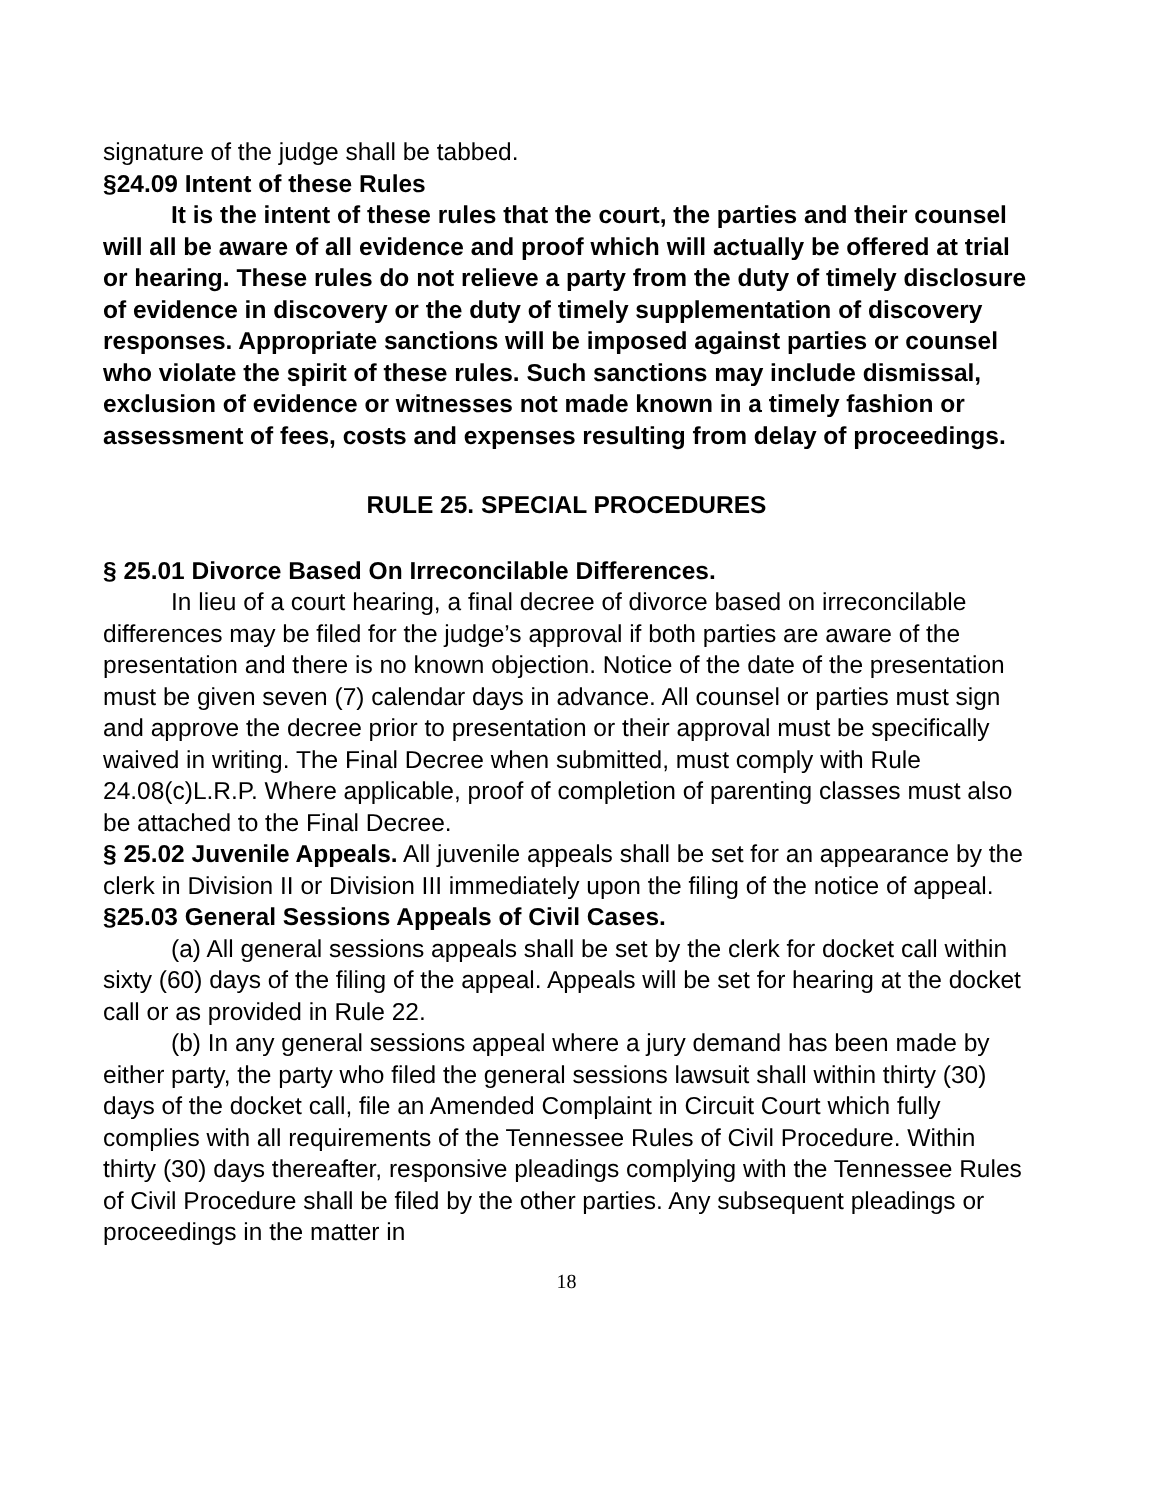signature of the judge shall be tabbed.
§24.09 Intent of these Rules
It is the intent of these rules that the court, the parties and their counsel will all be aware of all evidence and proof which will actually be offered at trial or hearing. These rules do not relieve a party from the duty of timely disclosure of evidence in discovery or the duty of timely supplementation of discovery responses. Appropriate sanctions will be imposed against parties or counsel who violate the spirit of these rules. Such sanctions may include dismissal, exclusion of evidence or witnesses not made known in a timely fashion or assessment of fees, costs and expenses resulting from delay of proceedings.
RULE 25. SPECIAL PROCEDURES
§ 25.01 Divorce Based On Irreconcilable Differences.
In lieu of a court hearing, a final decree of divorce based on irreconcilable differences may be filed for the judge’s approval if both parties are aware of the presentation and there is no known objection. Notice of the date of the presentation must be given seven (7) calendar days in advance. All counsel or parties must sign and approve the decree prior to presentation or their approval must be specifically waived in writing. The Final Decree when submitted, must comply with Rule 24.08(c)L.R.P. Where applicable, proof of completion of parenting classes must also be attached to the Final Decree.
§ 25.02 Juvenile Appeals. All juvenile appeals shall be set for an appearance by the clerk in Division II or Division III immediately upon the filing of the notice of appeal.
§25.03 General Sessions Appeals of Civil Cases.
(a) All general sessions appeals shall be set by the clerk for docket call within sixty (60) days of the filing of the appeal. Appeals will be set for hearing at the docket call or as provided in Rule 22.
(b) In any general sessions appeal where a jury demand has been made by either party, the party who filed the general sessions lawsuit shall within thirty (30) days of the docket call, file an Amended Complaint in Circuit Court which fully complies with all requirements of the Tennessee Rules of Civil Procedure. Within thirty (30) days thereafter, responsive pleadings complying with the Tennessee Rules of Civil Procedure shall be filed by the other parties. Any subsequent pleadings or proceedings in the matter in
18